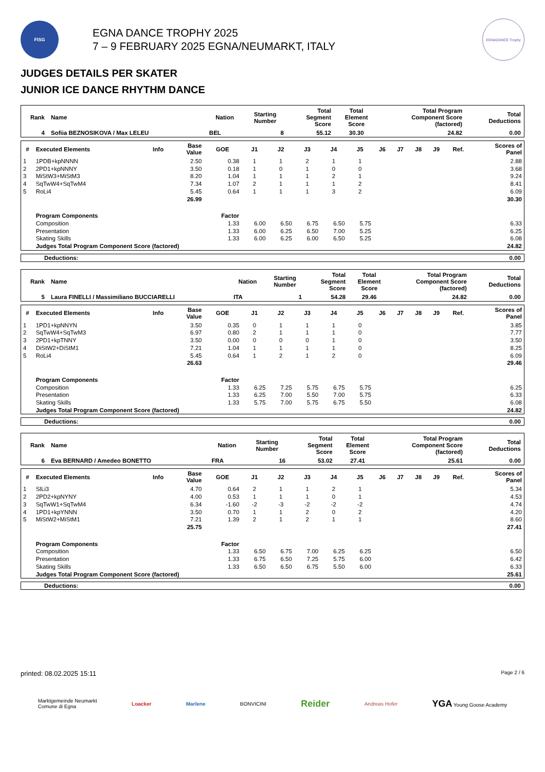FISG
EGNA DANCE TROPHY 2025
7 – 9 FEBRUARY 2025 EGNA/NEUMARKT, ITALY
EGNADANCE Trophy
JUDGES DETAILS PER SKATER
JUNIOR ICE DANCE RHYTHM DANCE
| Rank | Name | Nation | Starting Number | Total Segment Score | Total Element Score | Total Program Component Score (factored) | Total Deductions |
| --- | --- | --- | --- | --- | --- | --- | --- |
| 4 | Sofiia BEZNOSIKOVA / Max LELEU | BEL | 8 | 55.12 | 30.30 | 24.82 | 0.00 |
| # | Executed Elements | Info | Base Value | GOE | J1 | J2 | J3 | J4 | J5 | J6 | J7 | J8 | J9 | Ref. | Scores of Panel |
| --- | --- | --- | --- | --- | --- | --- | --- | --- | --- | --- | --- | --- | --- | --- | --- |
| 1 | 1PDB+kpNNNN | | 2.50 | 0.38 | 1 | 1 | 2 | 1 | 1 | | | | | | 2.88 |
| 2 | 2PD1+kpNNNY | | 3.50 | 0.18 | 1 | 0 | 1 | 0 | 0 | | | | | | 3.68 |
| 3 | MiStW3+MiStM3 | | 8.20 | 1.04 | 1 | 1 | 1 | 2 | 1 | | | | | | 9.24 |
| 4 | SqTwW4+SqTwM4 | | 7.34 | 1.07 | 2 | 1 | 1 | 1 | 2 | | | | | | 8.41 |
| 5 | RoLi4 | | 5.45 | 0.64 | 1 | 1 | 1 | 3 | 2 | | | | | | 6.09 |
| | | | 26.99 | | | | | | | | | | | | 30.30 |
| | Program Components | | | Factor | | | | | | | | | | | |
| | Composition | | | 1.33 | 6.00 | 6.50 | 6.75 | 6.50 | 5.75 | | | | | | 6.33 |
| | Presentation | | | 1.33 | 6.00 | 6.25 | 6.50 | 7.00 | 5.25 | | | | | | 6.25 |
| | Skating Skills | | | 1.33 | 6.00 | 6.25 | 6.00 | 6.50 | 5.25 | | | | | | 6.08 |
| | Judges Total Program Component Score (factored) | | | | | | | | | | | | | | 24.82 |
| Deductions: | 0.00 |
| Rank | Name | Nation | Starting Number | Total Segment Score | Total Element Score | Total Program Component Score (factored) | Total Deductions |
| --- | --- | --- | --- | --- | --- | --- | --- |
| 5 | Laura FINELLI / Massimiliano BUCCIARELLI | ITA | 1 | 54.28 | 29.46 | 24.82 | 0.00 |
| # | Executed Elements | Info | Base Value | GOE | J1 | J2 | J3 | J4 | J5 | J6 | J7 | J8 | J9 | Ref. | Scores of Panel |
| --- | --- | --- | --- | --- | --- | --- | --- | --- | --- | --- | --- | --- | --- | --- | --- |
| 1 | 1PD1+kpNNYN | | 3.50 | 0.35 | 0 | 1 | 1 | 1 | 0 | | | | | | 3.85 |
| 2 | SqTwW4+SqTwM3 | | 6.97 | 0.80 | 2 | 1 | 1 | 1 | 0 | | | | | | 7.77 |
| 3 | 2PD1+kpTNNY | | 3.50 | 0.00 | 0 | 0 | 0 | 1 | 0 | | | | | | 3.50 |
| 4 | DiStW2+DiStM1 | | 7.21 | 1.04 | 1 | 1 | 1 | 1 | 0 | | | | | | 8.25 |
| 5 | RoLi4 | | 5.45 | 0.64 | 1 | 2 | 1 | 2 | 0 | | | | | | 6.09 |
| | | | 26.63 | | | | | | | | | | | | 29.46 |
| | Program Components | | | Factor | | | | | | | | | | | |
| | Composition | | | 1.33 | 6.25 | 7.25 | 5.75 | 6.75 | 5.75 | | | | | | 6.25 |
| | Presentation | | | 1.33 | 6.25 | 7.00 | 5.50 | 7.00 | 5.75 | | | | | | 6.33 |
| | Skating Skills | | | 1.33 | 5.75 | 7.00 | 5.75 | 6.75 | 5.50 | | | | | | 6.08 |
| | Judges Total Program Component Score (factored) | | | | | | | | | | | | | | 24.82 |
| Deductions: | 0.00 |
| Rank | Name | Nation | Starting Number | Total Segment Score | Total Element Score | Total Program Component Score (factored) | Total Deductions |
| --- | --- | --- | --- | --- | --- | --- | --- |
| 6 | Eva BERNARD / Amedeo BONETTO | FRA | 16 | 53.02 | 27.41 | 25.61 | 0.00 |
| # | Executed Elements | Info | Base Value | GOE | J1 | J2 | J3 | J4 | J5 | J6 | J7 | J8 | J9 | Ref. | Scores of Panel |
| --- | --- | --- | --- | --- | --- | --- | --- | --- | --- | --- | --- | --- | --- | --- | --- |
| 1 | SlLi3 | | 4.70 | 0.64 | 2 | 1 | 1 | 2 | 1 | | | | | | 5.34 |
| 2 | 2PD2+kpNYNY | | 4.00 | 0.53 | 1 | 1 | 1 | 0 | 1 | | | | | | 4.53 |
| 3 | SqTwW1+SqTwM4 | | 6.34 | -1.60 | -2 | -3 | -2 | -2 | -2 | | | | | | 4.74 |
| 4 | 1PD1+kpYNNN | | 3.50 | 0.70 | 1 | 1 | 2 | 0 | 2 | | | | | | 4.20 |
| 5 | MiStW2+MiStM1 | | 7.21 | 1.39 | 2 | 1 | 2 | 1 | 1 | | | | | | 8.60 |
| | | | 25.75 | | | | | | | | | | | | 27.41 |
| | Program Components | | | Factor | | | | | | | | | | | |
| | Composition | | | 1.33 | 6.50 | 6.75 | 7.00 | 6.25 | 6.25 | | | | | | 6.50 |
| | Presentation | | | 1.33 | 6.75 | 6.50 | 7.25 | 5.75 | 6.00 | | | | | | 6.42 |
| | Skating Skills | | | 1.33 | 6.50 | 6.50 | 6.75 | 5.50 | 6.00 | | | | | | 6.33 |
| | Judges Total Program Component Score (factored) | | | | | | | | | | | | | | 25.61 |
| Deductions: | 0.00 |
printed: 08.02.2025 15:11 Page 2 / 6
Marktgemeinde Neumarkt
Comune di Egna Loacker Marlene BONVICINI Reider Andreas Hofer YGA Young Goose Academy